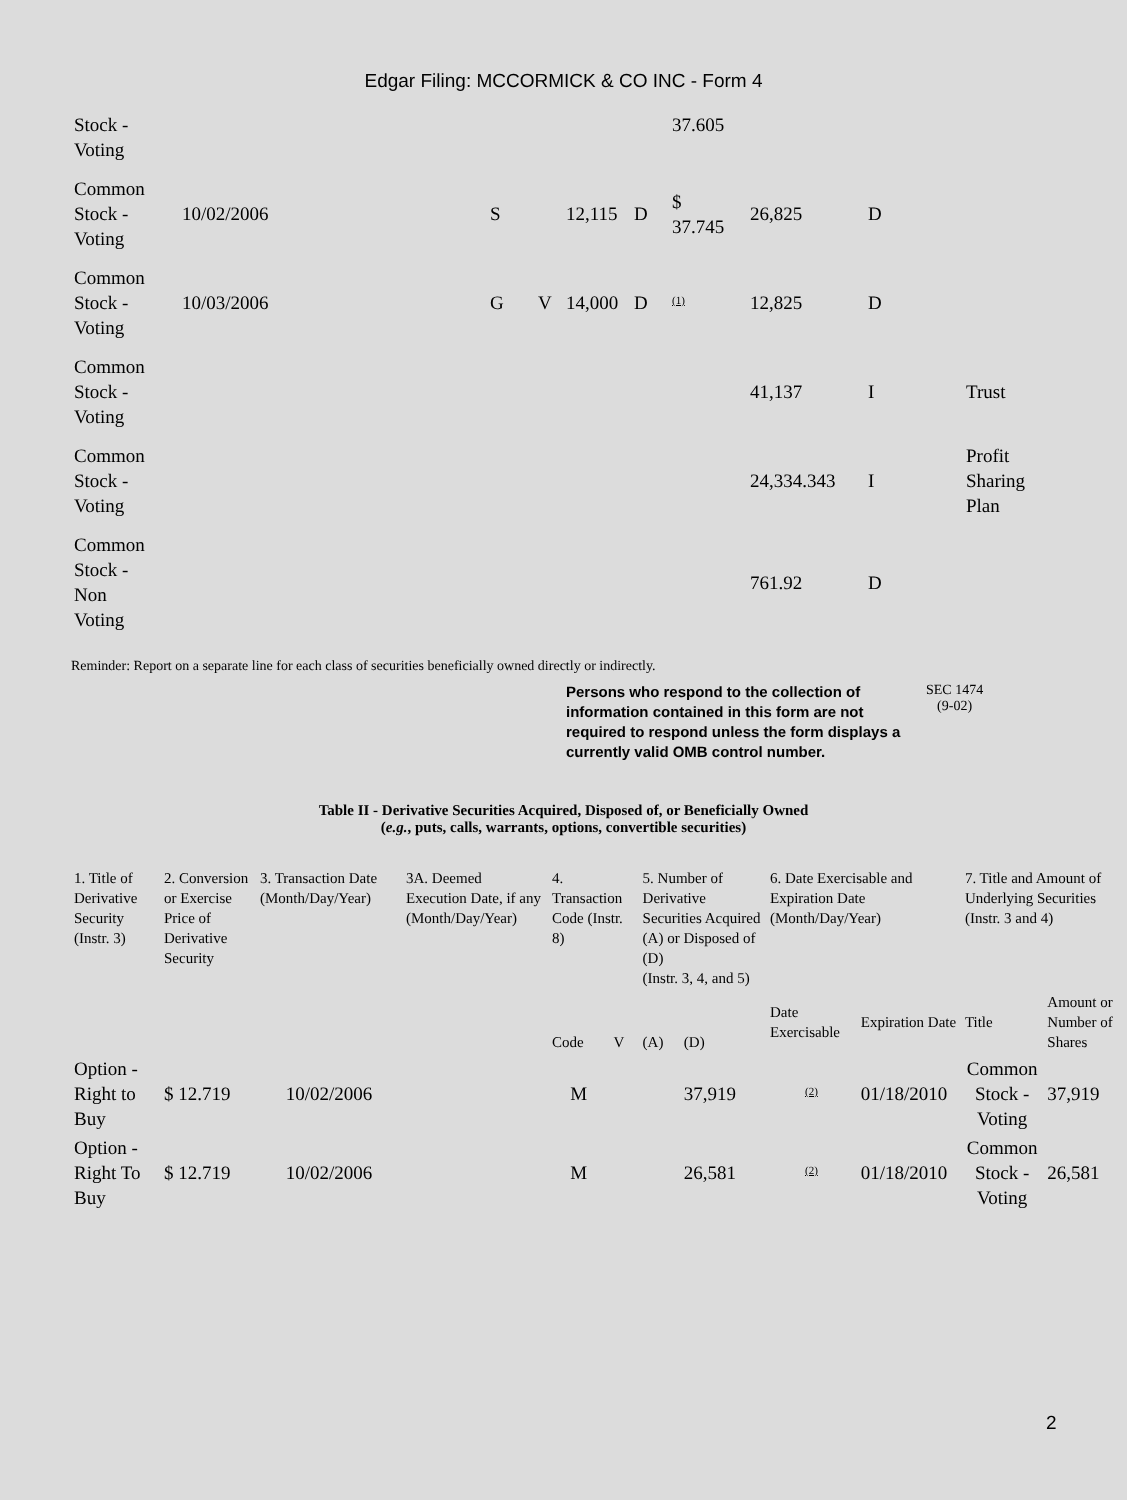Edgar Filing: MCCORMICK & CO INC - Form 4
| Stock - Voting | | | | | | 37.605 | | | |
| Common Stock - Voting | 10/02/2006 | S | | 12,115 | D | $ 37.745 | 26,825 | D | |
| Common Stock - Voting | 10/03/2006 | G | V | 14,000 | D | <sup>(1)</sup> | 12,825 | D | |
| Common Stock - Voting | | | | | | | 41,137 | I | Trust |
| Common Stock - Voting | | | | | | | 24,334.343 | I | Profit Sharing Plan |
| Common Stock - Non Voting | | | | | | | 761.92 | D | |
Reminder: Report on a separate line for each class of securities beneficially owned directly or indirectly.
Persons who respond to the collection of information contained in this form are not required to respond unless the form displays a currently valid OMB control number.
SEC 1474
(9-02)
Table II - Derivative Securities Acquired, Disposed of, or Beneficially Owned
(e.g., puts, calls, warrants, options, convertible securities)
| 1. Title of Derivative Security (Instr. 3) | 2. Conversion or Exercise Price of Derivative Security | 3. Transaction Date (Month/Day/Year) | 3A. Deemed Execution Date, if any (Month/Day/Year) | 4. Transaction Code (Instr. 8) | | 5. Number of Derivative Securities Acquired (A) or Disposed of (D) (Instr. 3, 4, and 5) | | 6. Date Exercisable and Expiration Date (Month/Day/Year) | | 7. Title and Amount of Underlying Securities (Instr. 3 and 4) | |
| --- | --- | --- | --- | --- | --- | --- | --- | --- | --- | --- | --- |
| | | | | Code | V | (A) | (D) | Date Exercisable | Expiration Date | Title | Amount or Number of Shares |
| Option - Right to Buy | $ 12.719 | 10/02/2006 | | M | | | 37,919 | <sup>(2)</sup> | 01/18/2010 | Common Stock - Voting | 37,919 |
| Option - Right To Buy | $ 12.719 | 10/02/2006 | | M | | | 26,581 | <sup>(2)</sup> | 01/18/2010 | Common Stock - Voting | 26,581 |
2